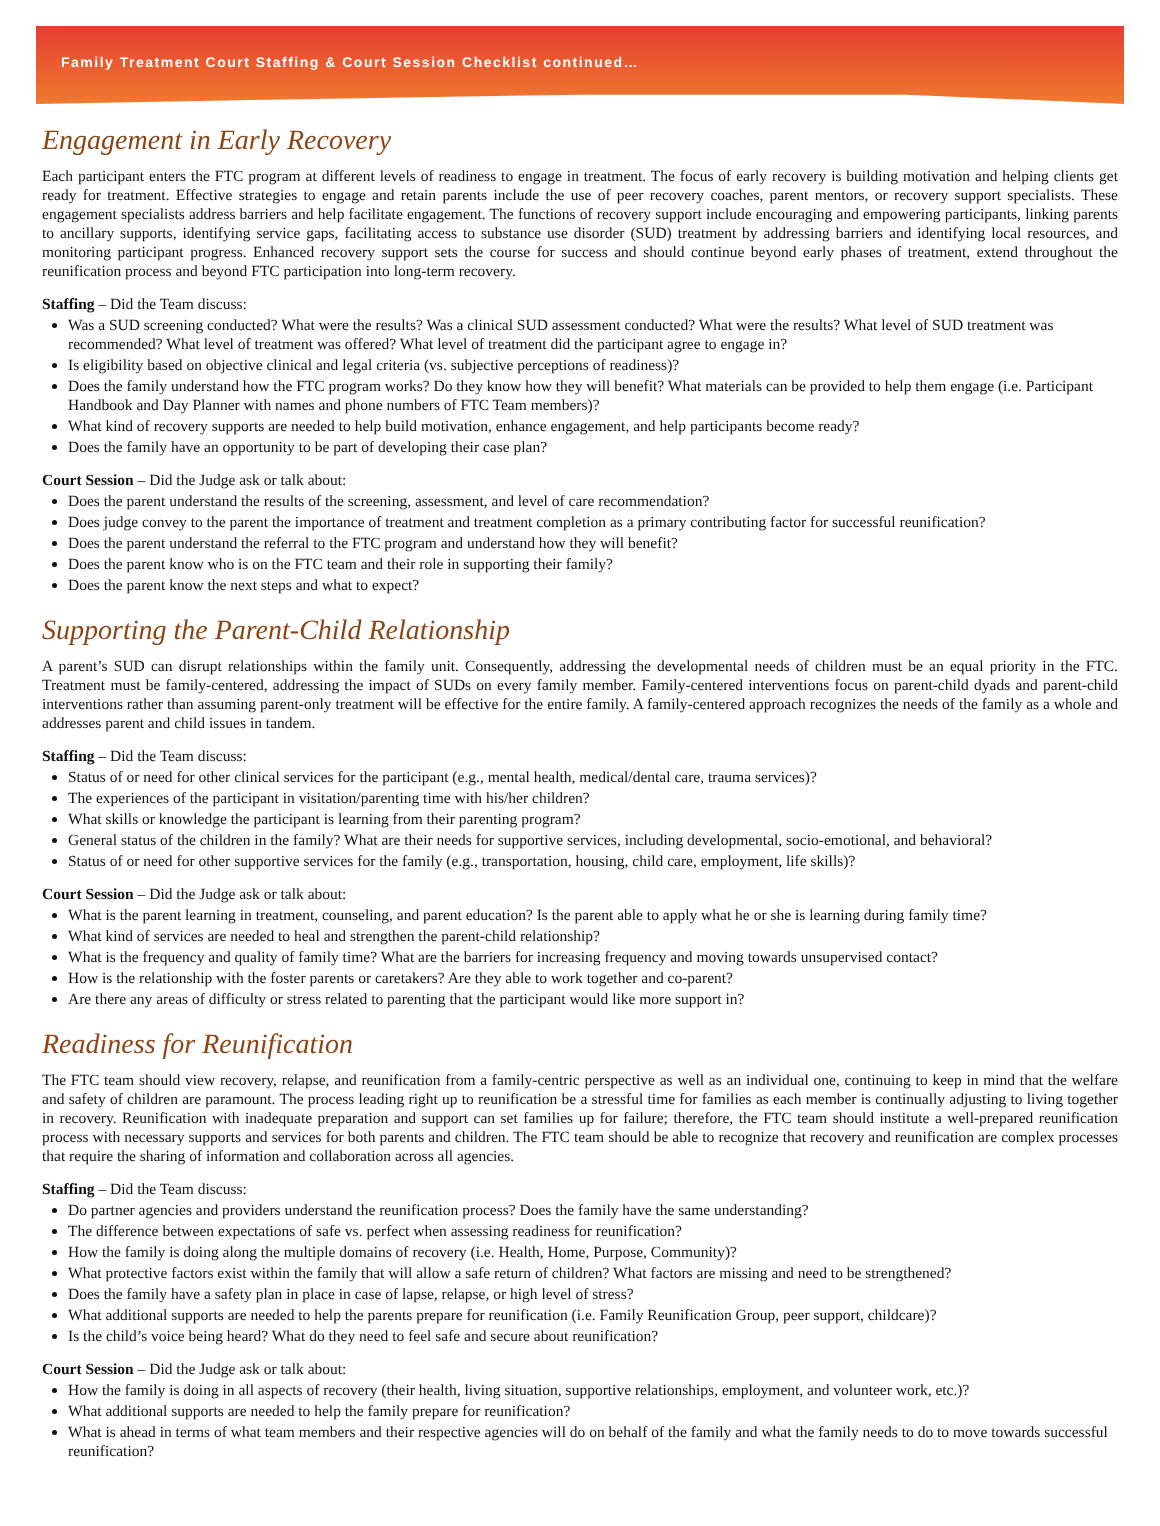Family Treatment Court Staffing & Court Session Checklist continued…
Engagement in Early Recovery
Each participant enters the FTC program at different levels of readiness to engage in treatment. The focus of early recovery is building motivation and helping clients get ready for treatment. Effective strategies to engage and retain parents include the use of peer recovery coaches, parent mentors, or recovery support specialists. These engagement specialists address barriers and help facilitate engagement. The functions of recovery support include encouraging and empowering participants, linking parents to ancillary supports, identifying service gaps, facilitating access to substance use disorder (SUD) treatment by addressing barriers and identifying local resources, and monitoring participant progress. Enhanced recovery support sets the course for success and should continue beyond early phases of treatment, extend throughout the reunification process and beyond FTC participation into long-term recovery.
Staffing – Did the Team discuss:
Was a SUD screening conducted? What were the results? Was a clinical SUD assessment conducted? What were the results? What level of SUD treatment was recommended? What level of treatment was offered? What level of treatment did the participant agree to engage in?
Is eligibility based on objective clinical and legal criteria (vs. subjective perceptions of readiness)?
Does the family understand how the FTC program works? Do they know how they will benefit? What materials can be provided to help them engage (i.e. Participant Handbook and Day Planner with names and phone numbers of FTC Team members)?
What kind of recovery supports are needed to help build motivation, enhance engagement, and help participants become ready?
Does the family have an opportunity to be part of developing their case plan?
Court Session – Did the Judge ask or talk about:
Does the parent understand the results of the screening, assessment, and level of care recommendation?
Does judge convey to the parent the importance of treatment and treatment completion as a primary contributing factor for successful reunification?
Does the parent understand the referral to the FTC program and understand how they will benefit?
Does the parent know who is on the FTC team and their role in supporting their family?
Does the parent know the next steps and what to expect?
Supporting the Parent-Child Relationship
A parent’s SUD can disrupt relationships within the family unit. Consequently, addressing the developmental needs of children must be an equal priority in the FTC. Treatment must be family-centered, addressing the impact of SUDs on every family member. Family-centered interventions focus on parent-child dyads and parent-child interventions rather than assuming parent-only treatment will be effective for the entire family. A family-centered approach recognizes the needs of the family as a whole and addresses parent and child issues in tandem.
Staffing – Did the Team discuss:
Status of or need for other clinical services for the participant (e.g., mental health, medical/dental care, trauma services)?
The experiences of the participant in visitation/parenting time with his/her children?
What skills or knowledge the participant is learning from their parenting program?
General status of the children in the family? What are their needs for supportive services, including developmental, socio-emotional, and behavioral?
Status of or need for other supportive services for the family (e.g., transportation, housing, child care, employment, life skills)?
Court Session – Did the Judge ask or talk about:
What is the parent learning in treatment, counseling, and parent education? Is the parent able to apply what he or she is learning during family time?
What kind of services are needed to heal and strengthen the parent-child relationship?
What is the frequency and quality of family time? What are the barriers for increasing frequency and moving towards unsupervised contact?
How is the relationship with the foster parents or caretakers? Are they able to work together and co-parent?
Are there any areas of difficulty or stress related to parenting that the participant would like more support in?
Readiness for Reunification
The FTC team should view recovery, relapse, and reunification from a family-centric perspective as well as an individual one, continuing to keep in mind that the welfare and safety of children are paramount. The process leading right up to reunification be a stressful time for families as each member is continually adjusting to living together in recovery. Reunification with inadequate preparation and support can set families up for failure; therefore, the FTC team should institute a well-prepared reunification process with necessary supports and services for both parents and children. The FTC team should be able to recognize that recovery and reunification are complex processes that require the sharing of information and collaboration across all agencies.
Staffing – Did the Team discuss:
Do partner agencies and providers understand the reunification process? Does the family have the same understanding?
The difference between expectations of safe vs. perfect when assessing readiness for reunification?
How the family is doing along the multiple domains of recovery (i.e. Health, Home, Purpose, Community)?
What protective factors exist within the family that will allow a safe return of children? What factors are missing and need to be strengthened?
Does the family have a safety plan in place in case of lapse, relapse, or high level of stress?
What additional supports are needed to help the parents prepare for reunification (i.e. Family Reunification Group, peer support, childcare)?
Is the child’s voice being heard? What do they need to feel safe and secure about reunification?
Court Session – Did the Judge ask or talk about:
How the family is doing in all aspects of recovery (their health, living situation, supportive relationships, employment, and volunteer work, etc.)?
What additional supports are needed to help the family prepare for reunification?
What is ahead in terms of what team members and their respective agencies will do on behalf of the family and what the family needs to do to move towards successful reunification?